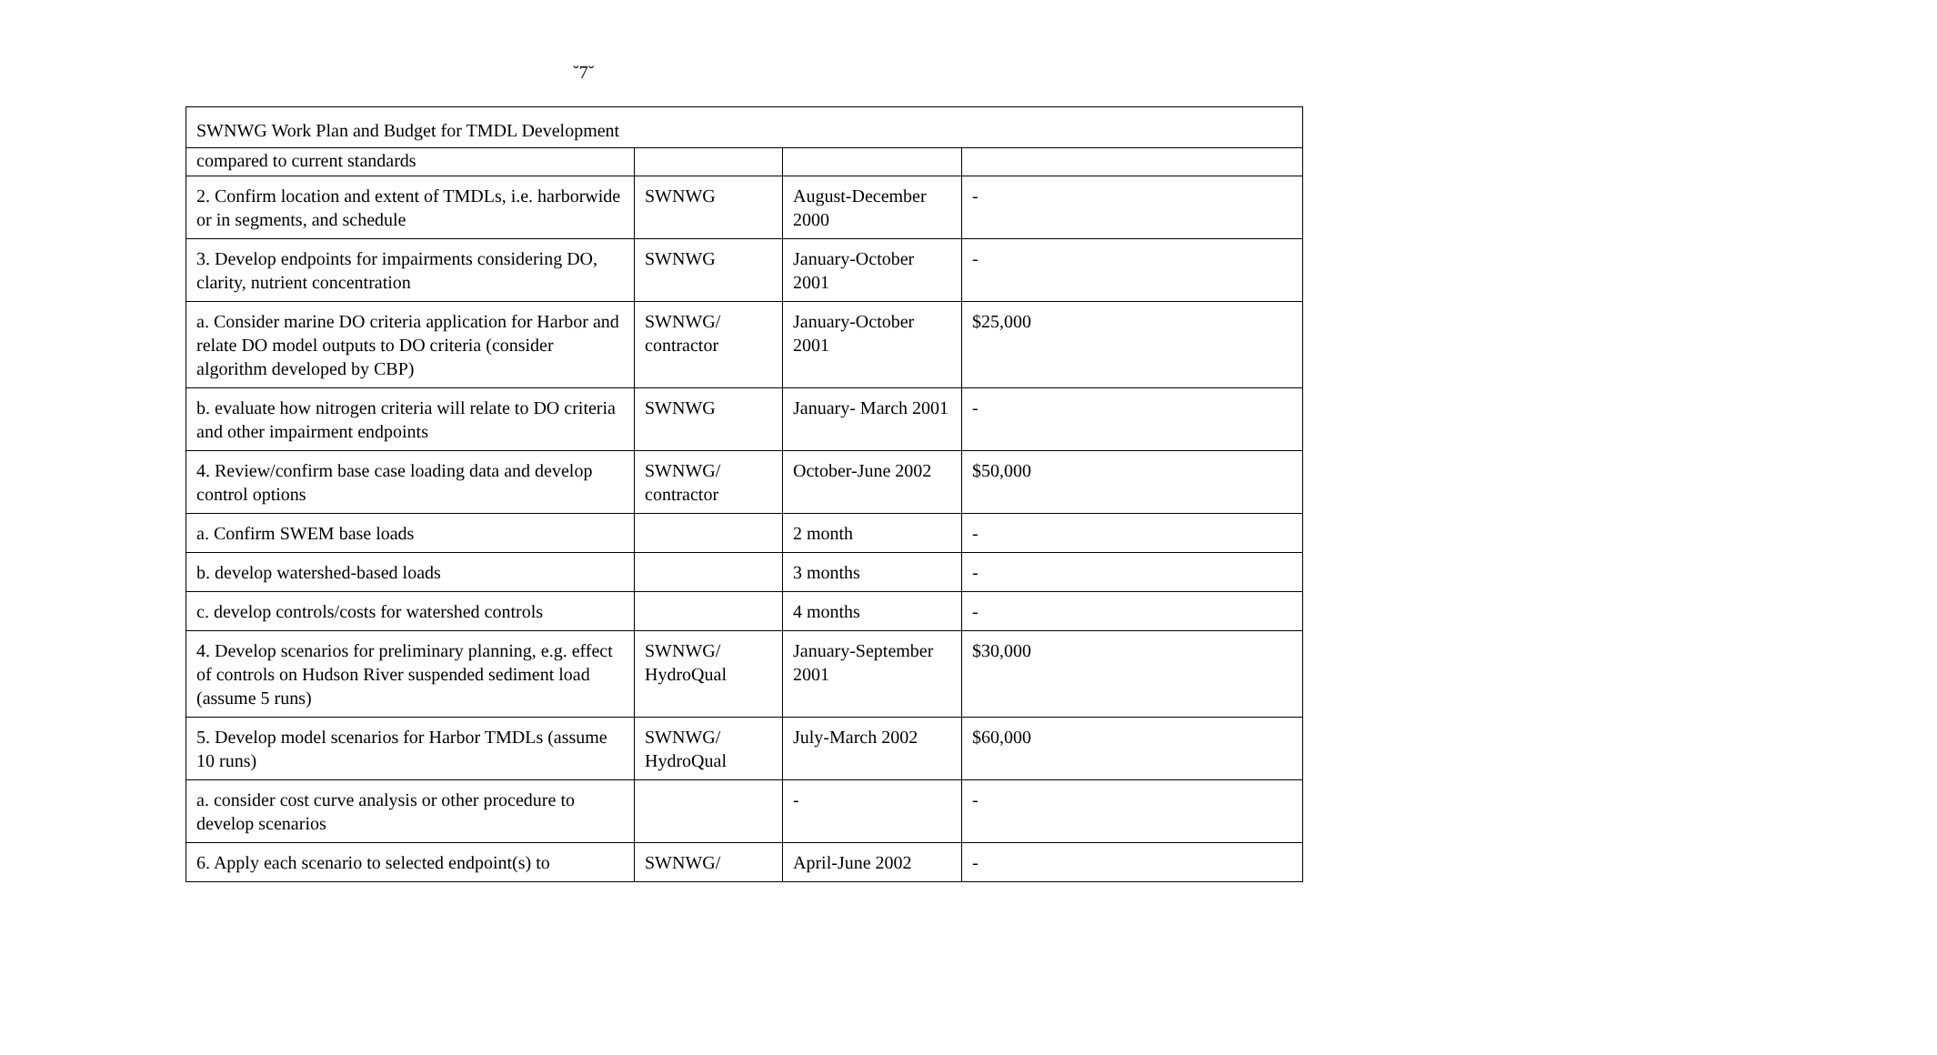˘7˘
| SWNWG Work Plan and Budget for TMDL Development | | | |
| compared to current standards | | | |
| 2. Confirm location and extent of TMDLs, i.e. harborwide or in segments, and schedule | SWNWG | August-December 2000 | - |
| 3. Develop endpoints for impairments considering DO, clarity, nutrient concentration | SWNWG | January-October 2001 | - |
| a. Consider marine DO criteria application for Harbor and relate DO model outputs to DO criteria (consider algorithm developed by CBP) | SWNWG/ contractor | January-October 2001 | $25,000 |
| b. evaluate how nitrogen criteria will relate to DO criteria and other impairment endpoints | SWNWG | January- March 2001 | - |
| 4. Review/confirm base case loading data and develop control options | SWNWG/ contractor | October-June 2002 | $50,000 |
| a. Confirm SWEM base loads | | 2 month | - |
| b. develop watershed-based loads | | 3 months | - |
| c. develop controls/costs for watershed controls | | 4 months | - |
| 4. Develop scenarios for preliminary planning, e.g. effect of controls on Hudson River suspended sediment load (assume 5 runs) | SWNWG/ HydroQual | January-September 2001 | $30,000 |
| 5. Develop model scenarios for Harbor TMDLs (assume 10 runs) | SWNWG/ HydroQual | July-March 2002 | $60,000 |
| a. consider cost curve analysis or other procedure to develop scenarios | | - | - |
| 6. Apply each scenario to selected endpoint(s) to | SWNWG/ | April-June 2002 | - |